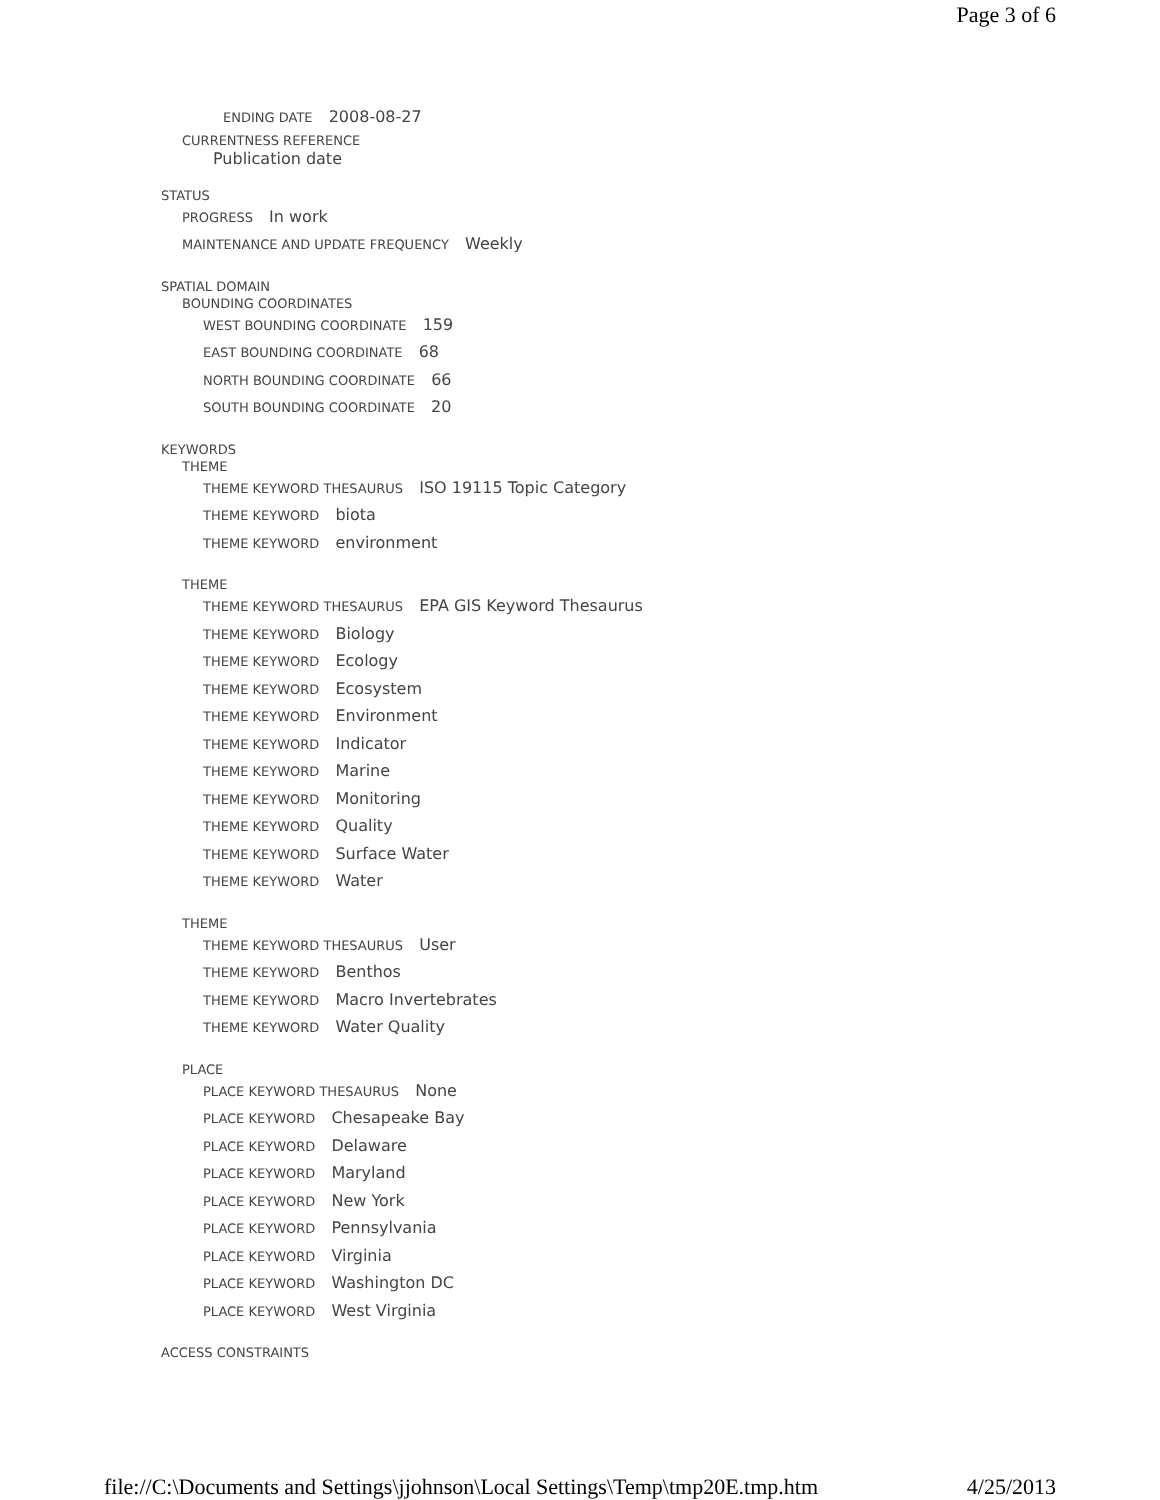Page 3 of 6
ENDING DATE 2008-08-27
CURRENTNESS REFERENCE
Publication date
STATUS
PROGRESS In work
MAINTENANCE AND UPDATE FREQUENCY Weekly
SPATIAL DOMAIN
BOUNDING COORDINATES
WEST BOUNDING COORDINATE 159
EAST BOUNDING COORDINATE 68
NORTH BOUNDING COORDINATE 66
SOUTH BOUNDING COORDINATE 20
KEYWORDS
THEME
THEME KEYWORD THESAURUS ISO 19115 Topic Category
THEME KEYWORD biota
THEME KEYWORD environment
THEME
THEME KEYWORD THESAURUS EPA GIS Keyword Thesaurus
THEME KEYWORD Biology
THEME KEYWORD Ecology
THEME KEYWORD Ecosystem
THEME KEYWORD Environment
THEME KEYWORD Indicator
THEME KEYWORD Marine
THEME KEYWORD Monitoring
THEME KEYWORD Quality
THEME KEYWORD Surface Water
THEME KEYWORD Water
THEME
THEME KEYWORD THESAURUS User
THEME KEYWORD Benthos
THEME KEYWORD Macro Invertebrates
THEME KEYWORD Water Quality
PLACE
PLACE KEYWORD THESAURUS None
PLACE KEYWORD Chesapeake Bay
PLACE KEYWORD Delaware
PLACE KEYWORD Maryland
PLACE KEYWORD New York
PLACE KEYWORD Pennsylvania
PLACE KEYWORD Virginia
PLACE KEYWORD Washington DC
PLACE KEYWORD West Virginia
ACCESS CONSTRAINTS
file://C:\Documents and Settings\jjohnson\Local Settings\Temp\tmp20E.tmp.htm 4/25/2013